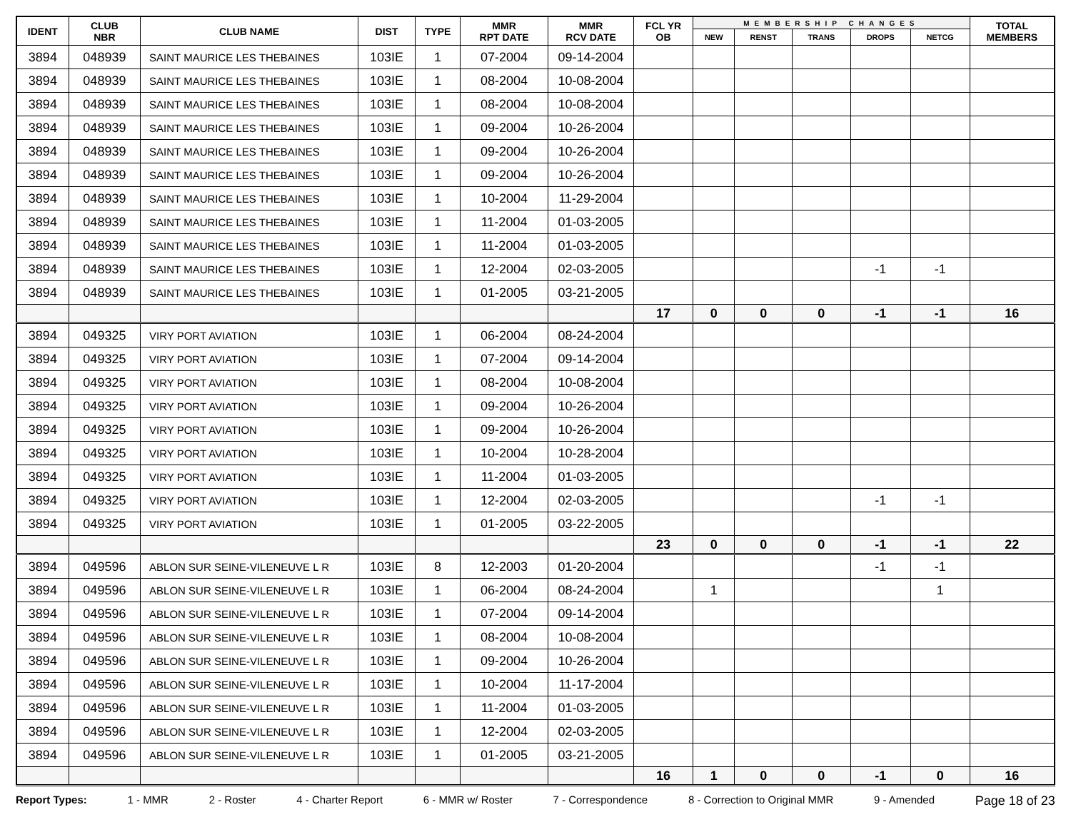| IDENT | CLUB NBR | CLUB NAME | DIST | TYPE | MMR RPT DATE | MMR RCV DATE | FCL YR OB | MEMBERSHIP CHANGES | | | | | TOTAL MEMBERS |
| --- | --- | --- | --- | --- | --- | --- | --- | --- | --- | --- | --- | --- | --- |
| | | | | | | | | NEW | RENST | TRANS | DROPS | NETCG | |
| 3894 | 048939 | SAINT MAURICE LES THEBAINES | 103IE | 1 | 07-2004 | 09-14-2004 | | | | | | | |
| 3894 | 048939 | SAINT MAURICE LES THEBAINES | 103IE | 1 | 08-2004 | 10-08-2004 | | | | | | | |
| 3894 | 048939 | SAINT MAURICE LES THEBAINES | 103IE | 1 | 08-2004 | 10-08-2004 | | | | | | | |
| 3894 | 048939 | SAINT MAURICE LES THEBAINES | 103IE | 1 | 09-2004 | 10-26-2004 | | | | | | | |
| 3894 | 048939 | SAINT MAURICE LES THEBAINES | 103IE | 1 | 09-2004 | 10-26-2004 | | | | | | | |
| 3894 | 048939 | SAINT MAURICE LES THEBAINES | 103IE | 1 | 09-2004 | 10-26-2004 | | | | | | | |
| 3894 | 048939 | SAINT MAURICE LES THEBAINES | 103IE | 1 | 10-2004 | 11-29-2004 | | | | | | | |
| 3894 | 048939 | SAINT MAURICE LES THEBAINES | 103IE | 1 | 11-2004 | 01-03-2005 | | | | | | | |
| 3894 | 048939 | SAINT MAURICE LES THEBAINES | 103IE | 1 | 11-2004 | 01-03-2005 | | | | | | | |
| 3894 | 048939 | SAINT MAURICE LES THEBAINES | 103IE | 1 | 12-2004 | 02-03-2005 | | | | | -1 | -1 | |
| 3894 | 048939 | SAINT MAURICE LES THEBAINES | 103IE | 1 | 01-2005 | 03-21-2005 | | | | | | | |
| | | | | | | | 17 | 0 | 0 | 0 | -1 | -1 | 16 |
| 3894 | 049325 | VIRY PORT AVIATION | 103IE | 1 | 06-2004 | 08-24-2004 | | | | | | | |
| 3894 | 049325 | VIRY PORT AVIATION | 103IE | 1 | 07-2004 | 09-14-2004 | | | | | | | |
| 3894 | 049325 | VIRY PORT AVIATION | 103IE | 1 | 08-2004 | 10-08-2004 | | | | | | | |
| 3894 | 049325 | VIRY PORT AVIATION | 103IE | 1 | 09-2004 | 10-26-2004 | | | | | | | |
| 3894 | 049325 | VIRY PORT AVIATION | 103IE | 1 | 09-2004 | 10-26-2004 | | | | | | | |
| 3894 | 049325 | VIRY PORT AVIATION | 103IE | 1 | 10-2004 | 10-28-2004 | | | | | | | |
| 3894 | 049325 | VIRY PORT AVIATION | 103IE | 1 | 11-2004 | 01-03-2005 | | | | | | | |
| 3894 | 049325 | VIRY PORT AVIATION | 103IE | 1 | 12-2004 | 02-03-2005 | | | | | -1 | -1 | |
| 3894 | 049325 | VIRY PORT AVIATION | 103IE | 1 | 01-2005 | 03-22-2005 | | | | | | | |
| | | | | | | | 23 | 0 | 0 | 0 | -1 | -1 | 22 |
| 3894 | 049596 | ABLON SUR SEINE-VILENEUVE L R | 103IE | 8 | 12-2003 | 01-20-2004 | | | | | -1 | -1 | |
| 3894 | 049596 | ABLON SUR SEINE-VILENEUVE L R | 103IE | 1 | 06-2004 | 08-24-2004 | | 1 | | | | 1 | |
| 3894 | 049596 | ABLON SUR SEINE-VILENEUVE L R | 103IE | 1 | 07-2004 | 09-14-2004 | | | | | | | |
| 3894 | 049596 | ABLON SUR SEINE-VILENEUVE L R | 103IE | 1 | 08-2004 | 10-08-2004 | | | | | | | |
| 3894 | 049596 | ABLON SUR SEINE-VILENEUVE L R | 103IE | 1 | 09-2004 | 10-26-2004 | | | | | | | |
| 3894 | 049596 | ABLON SUR SEINE-VILENEUVE L R | 103IE | 1 | 10-2004 | 11-17-2004 | | | | | | | |
| 3894 | 049596 | ABLON SUR SEINE-VILENEUVE L R | 103IE | 1 | 11-2004 | 01-03-2005 | | | | | | | |
| 3894 | 049596 | ABLON SUR SEINE-VILENEUVE L R | 103IE | 1 | 12-2004 | 02-03-2005 | | | | | | | |
| 3894 | 049596 | ABLON SUR SEINE-VILENEUVE L R | 103IE | 1 | 01-2005 | 03-21-2005 | | | | | | | |
| | | | | | | | 16 | 1 | 0 | 0 | -1 | 0 | 16 |
Report Types: 1 - MMR 2 - Roster 4 - Charter Report 6 - MMR w/ Roster 7 - Correspondence 8 - Correction to Original MMR 9 - Amended Page 18 of 23